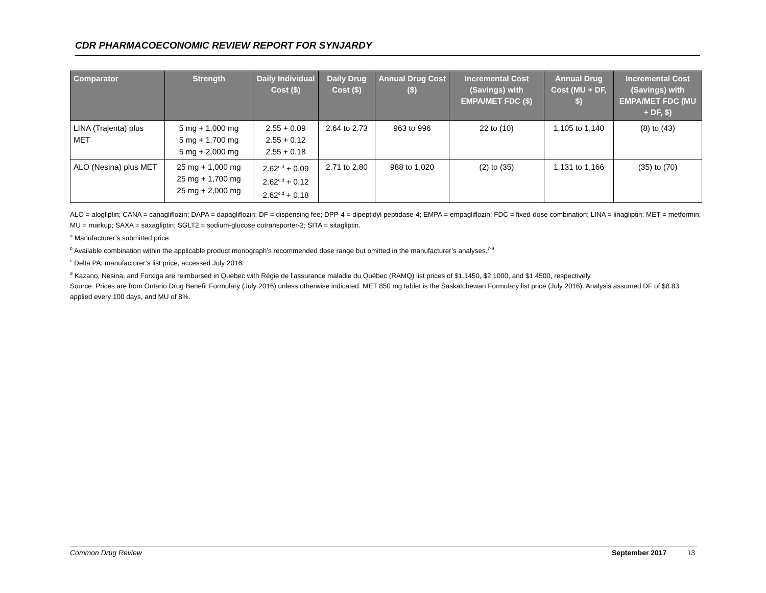CDR PHARMACOECONOMIC REVIEW REPORT FOR SYNJARDY
| Comparator | Strength | Daily Individual Cost ($) | Daily Drug Cost ($) | Annual Drug Cost ($) | Incremental Cost (Savings) with EMPA/MET FDC ($) | Annual Drug Cost (MU + DF, $) | Incremental Cost (Savings) with EMPA/MET FDC (MU + DF, $) |
| --- | --- | --- | --- | --- | --- | --- | --- |
| LINA (Trajenta) plus MET | 5 mg + 1,000 mg 5 mg + 1,700 mg 5 mg + 2,000 mg | 2.55 + 0.09 2.55 + 0.12 2.55 + 0.18 | 2.64 to 2.73 | 963 to 996 | 22 to (10) | 1,105 to 1,140 | (8) to (43) |
| ALO (Nesina) plus MET | 25 mg + 1,000 mg 25 mg + 1,700 mg 25 mg + 2,000 mg | 2.62<sup>c,d</sup> + 0.09 2.62<sup>c,d</sup> + 0.12 2.62<sup>c,d</sup> + 0.18 | 2.71 to 2.80 | 988 to 1,020 | (2) to (35) | 1,131 to 1,166 | (35) to (70) |
ALO = alogliptin; CANA = canagliflozin; DAPA = dapagliflozin; DF = dispensing fee; DPP-4 = dipeptidyl peptidase-4; EMPA = empagliflozin; FDC = fixed-dose combination; LINA = linagliptin; MET = metformin; MU = markup; SAXA = saxagliptin; SGLT2 = sodium-glucose cotransporter-2; SITA = sitagliptin.
<sup>a</sup> Manufacturer’s submitted price.
<sup>b</sup> Available combination within the applicable product monograph’s recommended dose range but omitted in the manufacturer’s analyses.<sup>7-9</sup>
<sup>c</sup> Delta PA, manufacturer’s list price, accessed July 2016.
<sup>d</sup> Kazano, Nesina, and Forxiga are reimbursed in Quebec with Régie de l’assurance maladie du Québec (RAMQ) list prices of $1.1450, $2.1000, and $1.4500, respectively.
Source: Prices are from Ontario Drug Benefit Formulary (July 2016) unless otherwise indicated. MET 850 mg tablet is the Saskatchewan Formulary list price (July 2016). Analysis assumed DF of $8.83 applied every 100 days, and MU of 8%.
Common Drug Review September 2017 13